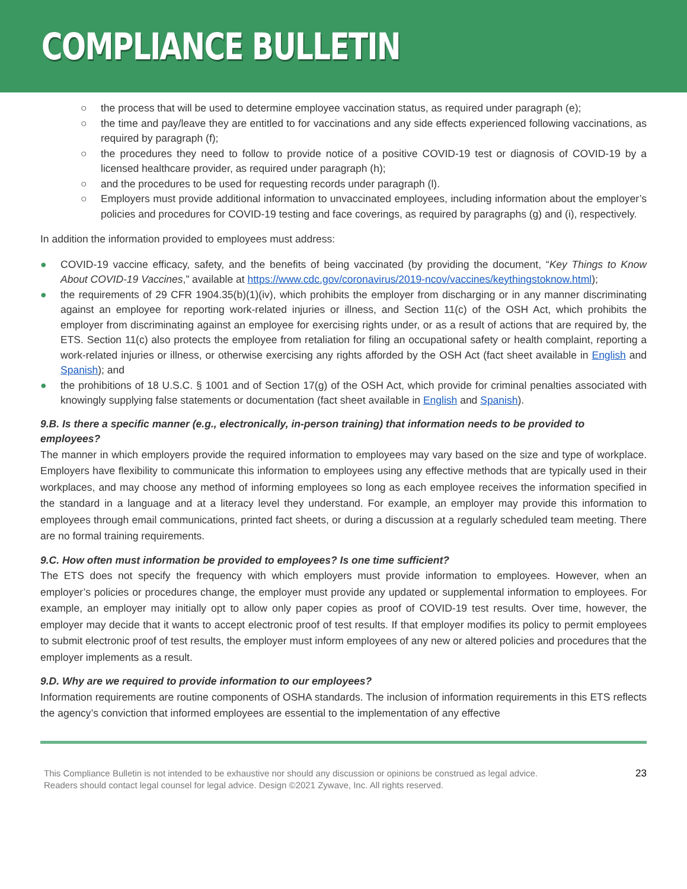COMPLIANCE BULLETIN
○ the process that will be used to determine employee vaccination status, as required under paragraph (e);
○ the time and pay/leave they are entitled to for vaccinations and any side effects experienced following vaccinations, as required by paragraph (f);
○ the procedures they need to follow to provide notice of a positive COVID-19 test or diagnosis of COVID-19 by a licensed healthcare provider, as required under paragraph (h);
○ and the procedures to be used for requesting records under paragraph (l).
○ Employers must provide additional information to unvaccinated employees, including information about the employer’s policies and procedures for COVID-19 testing and face coverings, as required by paragraphs (g) and (i), respectively.
In addition the information provided to employees must address:
● COVID-19 vaccine efficacy, safety, and the benefits of being vaccinated (by providing the document, “Key Things to Know About COVID-19 Vaccines,” available at https://www.cdc.gov/coronavirus/2019-ncov/vaccines/keythingstoknow.html);
● the requirements of 29 CFR 1904.35(b)(1)(iv), which prohibits the employer from discharging or in any manner discriminating against an employee for reporting work-related injuries or illness, and Section 11(c) of the OSH Act, which prohibits the employer from discriminating against an employee for exercising rights under, or as a result of actions that are required by, the ETS. Section 11(c) also protects the employee from retaliation for filing an occupational safety or health complaint, reporting a work-related injuries or illness, or otherwise exercising any rights afforded by the OSH Act (fact sheet available in English and Spanish); and
● the prohibitions of 18 U.S.C. § 1001 and of Section 17(g) of the OSH Act, which provide for criminal penalties associated with knowingly supplying false statements or documentation (fact sheet available in English and Spanish).
9.B. Is there a specific manner (e.g., electronically, in-person training) that information needs to be provided to employees?
The manner in which employers provide the required information to employees may vary based on the size and type of workplace. Employers have flexibility to communicate this information to employees using any effective methods that are typically used in their workplaces, and may choose any method of informing employees so long as each employee receives the information specified in the standard in a language and at a literacy level they understand. For example, an employer may provide this information to employees through email communications, printed fact sheets, or during a discussion at a regularly scheduled team meeting. There are no formal training requirements.
9.C. How often must information be provided to employees? Is one time sufficient?
The ETS does not specify the frequency with which employers must provide information to employees. However, when an employer’s policies or procedures change, the employer must provide any updated or supplemental information to employees. For example, an employer may initially opt to allow only paper copies as proof of COVID-19 test results. Over time, however, the employer may decide that it wants to accept electronic proof of test results. If that employer modifies its policy to permit employees to submit electronic proof of test results, the employer must inform employees of any new or altered policies and procedures that the employer implements as a result.
9.D. Why are we required to provide information to our employees?
Information requirements are routine components of OSHA standards. The inclusion of information requirements in this ETS reflects the agency’s conviction that informed employees are essential to the implementation of any effective
This Compliance Bulletin is not intended to be exhaustive nor should any discussion or opinions be construed as legal advice. Readers should contact legal counsel for legal advice. Design ©2021 Zywave, Inc. All rights reserved.
23